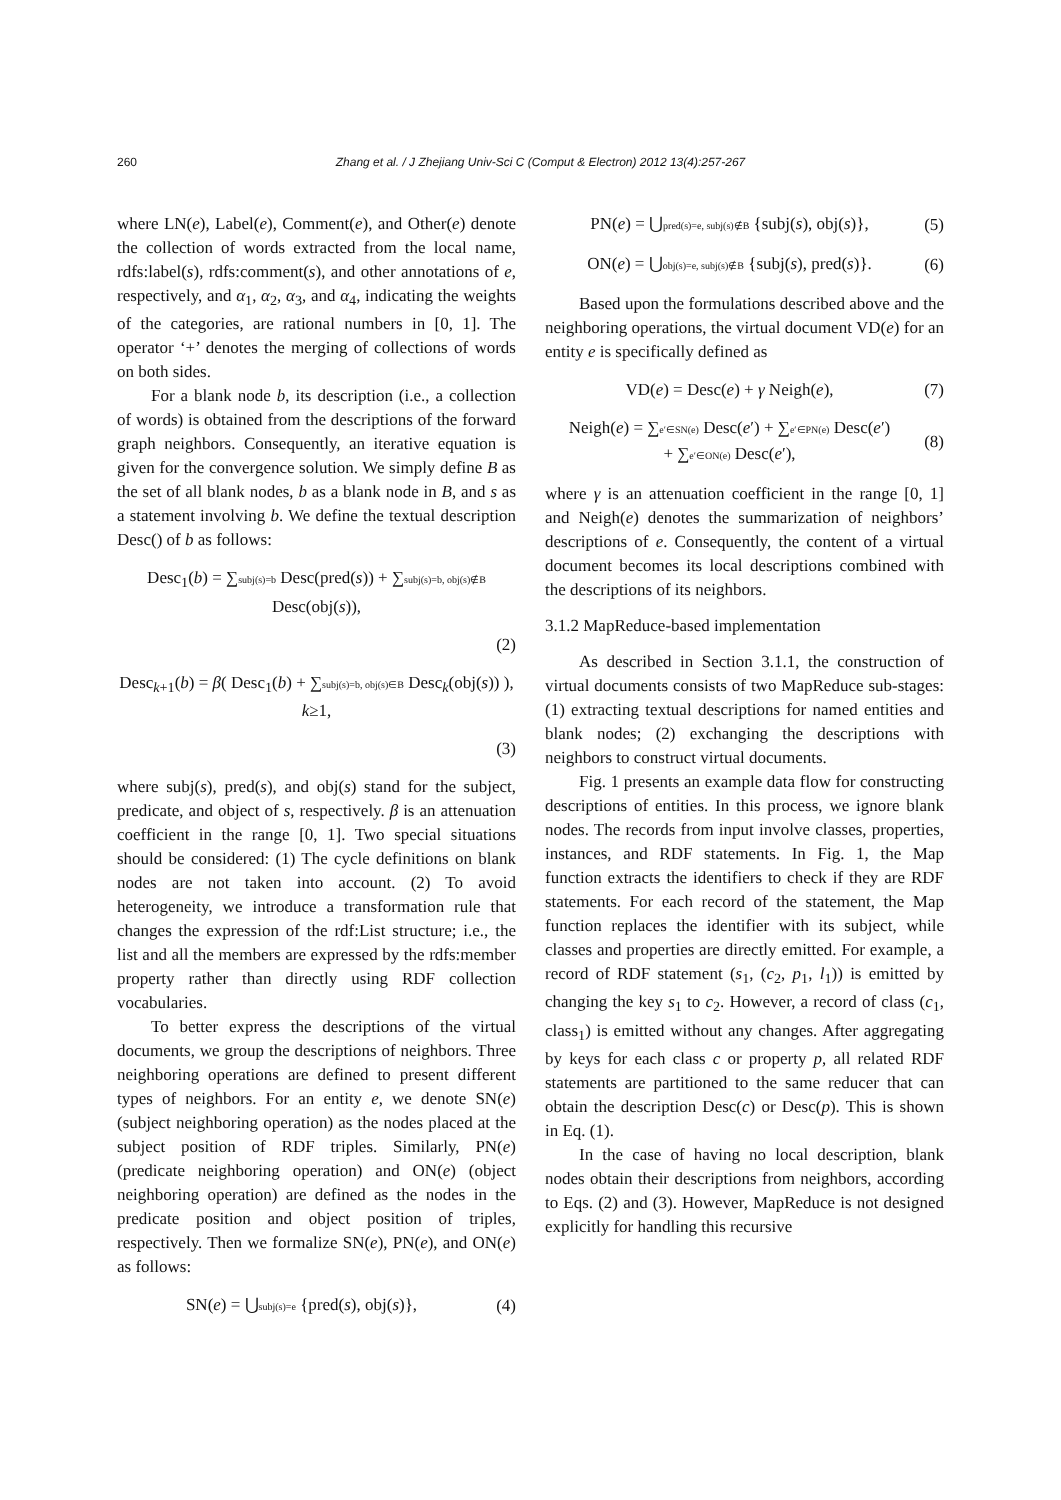260 Zhang et al. / J Zhejiang Univ-Sci C (Comput & Electron) 2012 13(4):257-267
where LN(e), Label(e), Comment(e), and Other(e) denote the collection of words extracted from the local name, rdfs:label(s), rdfs:comment(s), and other annotations of e, respectively, and α<sub>1</sub>, α<sub>2</sub>, α<sub>3</sub>, and α<sub>4</sub>, indicating the weights of the categories, are rational numbers in [0, 1]. The operator ‘+’ denotes the merging of collections of words on both sides.
For a blank node b, its description (i.e., a collection of words) is obtained from the descriptions of the forward graph neighbors. Consequently, an iterative equation is given for the convergence solution. We simply define B as the set of all blank nodes, b as a blank node in B, and s as a statement involving b. We define the textual description Desc() of b as follows:
Desc<sub>1</sub>(b) = ∑subj(s)=b Desc(pred(s)) + ∑subj(s)=b, obj(s)∉B Desc(obj(s)),
(2)
Desc<sub>k+1</sub>(b) = β( Desc<sub>1</sub>(b) + ∑subj(s)=b, obj(s)∈B Desc<sub>k</sub>(obj(s)) ), k≥1,
(3)
where subj(s), pred(s), and obj(s) stand for the subject, predicate, and object of s, respectively. β is an attenuation coefficient in the range [0, 1]. Two special situations should be considered: (1) The cycle definitions on blank nodes are not taken into account. (2) To avoid heterogeneity, we introduce a transformation rule that changes the expression of the rdf:List structure; i.e., the list and all the members are expressed by the rdfs:member property rather than directly using RDF collection vocabularies.
To better express the descriptions of the virtual documents, we group the descriptions of neighbors. Three neighboring operations are defined to present different types of neighbors. For an entity e, we denote SN(e) (subject neighboring operation) as the nodes placed at the subject position of RDF triples. Similarly, PN(e) (predicate neighboring operation) and ON(e) (object neighboring operation) are defined as the nodes in the predicate position and object position of triples, respectively. Then we formalize SN(e), PN(e), and ON(e) as follows:
SN(e) = ⋃subj(s)=e {pred(s), obj(s)}, (4)
PN(e) = ⋃pred(s)=e, subj(s)∉B {subj(s), obj(s)}, (5)
ON(e) = ⋃obj(s)=e, subj(s)∉B {subj(s), pred(s)}. (6)
Based upon the formulations described above and the neighboring operations, the virtual document VD(e) for an entity e is specifically defined as
VD(e) = Desc(e) + γ Neigh(e), (7)
Neigh(e) = ∑e′∈SN(e) Desc(e′) + ∑e′∈PN(e) Desc(e′)
+ ∑e′∈ON(e) Desc(e′), (8)
where γ is an attenuation coefficient in the range [0, 1] and Neigh(e) denotes the summarization of neighbors’ descriptions of e. Consequently, the content of a virtual document becomes its local descriptions combined with the descriptions of its neighbors.
3.1.2 MapReduce-based implementation
As described in Section 3.1.1, the construction of virtual documents consists of two MapReduce sub-stages: (1) extracting textual descriptions for named entities and blank nodes; (2) exchanging the descriptions with neighbors to construct virtual documents.
Fig. 1 presents an example data flow for constructing descriptions of entities. In this process, we ignore blank nodes. The records from input involve classes, properties, instances, and RDF statements. In Fig. 1, the Map function extracts the identifiers to check if they are RDF statements. For each record of the statement, the Map function replaces the identifier with its subject, while classes and properties are directly emitted. For example, a record of RDF statement (s<sub>1</sub>, (c<sub>2</sub>, p<sub>1</sub>, l<sub>1</sub>)) is emitted by changing the key s<sub>1</sub> to c<sub>2</sub>. However, a record of class (c<sub>1</sub>, class<sub>1</sub>) is emitted without any changes. After aggregating by keys for each class c or property p, all related RDF statements are partitioned to the same reducer that can obtain the description Desc(c) or Desc(p). This is shown in Eq. (1).
In the case of having no local description, blank nodes obtain their descriptions from neighbors, according to Eqs. (2) and (3). However, MapReduce is not designed explicitly for handling this recursive